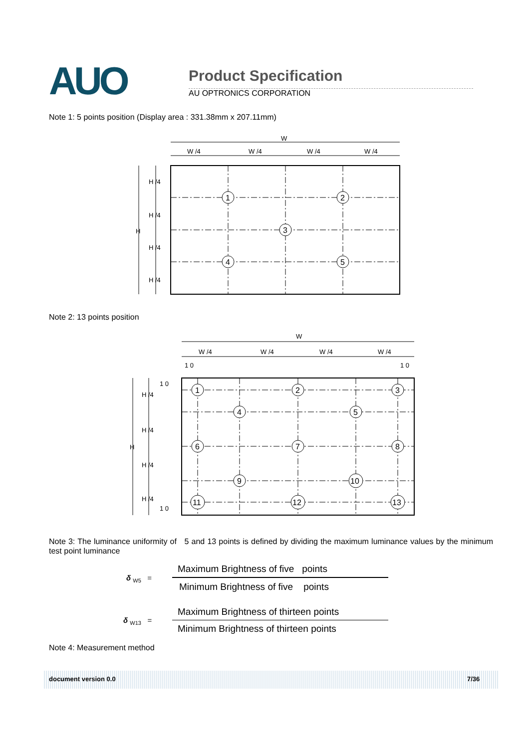AUO Product Specification
AU OPTRONICS CORPORATION
Note 1: 5 points position (Display area : 331.38mm x 207.11mm)
W
W /4
W /4
W /4
W /4
H
H /4
H /4
H /4
H /4
1
2
3
4
5
Note 2: 13 points position
W
W /4
W /4
W /4
W /4
1 0
1 0
H
1 0
H /4
H /4
H /4
H /4
1 0
1
2
3
4
5
6
7
8
9
10
11
12
13
Note 3: The luminance uniformity of 5 and 13 points is defined by dividing the maximum luminance values by the minimum test point luminance
δ <sub>W5</sub> =
Maximum Brightness of five points
Minimum Brightness of five points
δ <sub>W13</sub> =
Maximum Brightness of thirteen points
Minimum Brightness of thirteen points
Note 4: Measurement method
document version 0.0 7/36